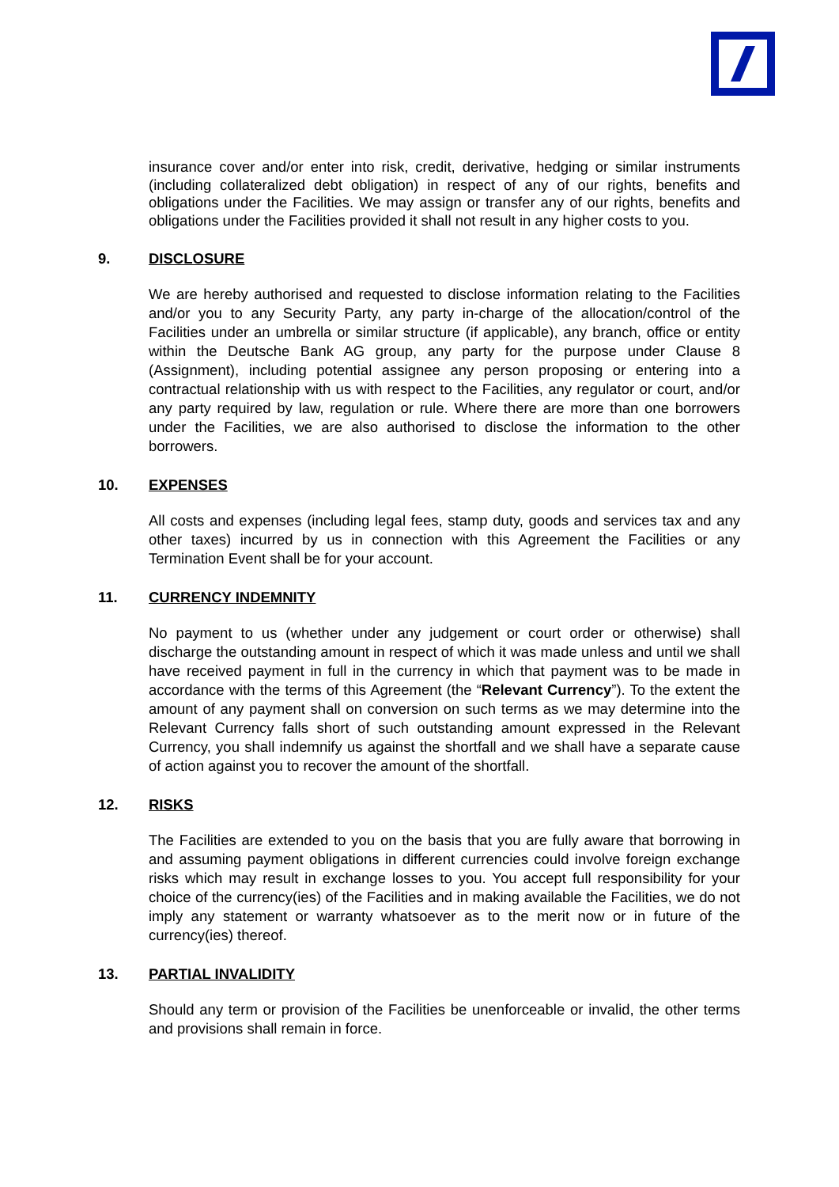insurance cover and/or enter into risk, credit, derivative, hedging or similar instruments (including collateralized debt obligation) in respect of any of our rights, benefits and obligations under the Facilities. We may assign or transfer any of our rights, benefits and obligations under the Facilities provided it shall not result in any higher costs to you.
9. DISCLOSURE
We are hereby authorised and requested to disclose information relating to the Facilities and/or you to any Security Party, any party in-charge of the allocation/control of the Facilities under an umbrella or similar structure (if applicable), any branch, office or entity within the Deutsche Bank AG group, any party for the purpose under Clause 8 (Assignment), including potential assignee any person proposing or entering into a contractual relationship with us with respect to the Facilities, any regulator or court, and/or any party required by law, regulation or rule. Where there are more than one borrowers under the Facilities, we are also authorised to disclose the information to the other borrowers.
10. EXPENSES
All costs and expenses (including legal fees, stamp duty, goods and services tax and any other taxes) incurred by us in connection with this Agreement the Facilities or any Termination Event shall be for your account.
11. CURRENCY INDEMNITY
No payment to us (whether under any judgement or court order or otherwise) shall discharge the outstanding amount in respect of which it was made unless and until we shall have received payment in full in the currency in which that payment was to be made in accordance with the terms of this Agreement (the “Relevant Currency”). To the extent the amount of any payment shall on conversion on such terms as we may determine into the Relevant Currency falls short of such outstanding amount expressed in the Relevant Currency, you shall indemnify us against the shortfall and we shall have a separate cause of action against you to recover the amount of the shortfall.
12. RISKS
The Facilities are extended to you on the basis that you are fully aware that borrowing in and assuming payment obligations in different currencies could involve foreign exchange risks which may result in exchange losses to you. You accept full responsibility for your choice of the currency(ies) of the Facilities and in making available the Facilities, we do not imply any statement or warranty whatsoever as to the merit now or in future of the currency(ies) thereof.
13. PARTIAL INVALIDITY
Should any term or provision of the Facilities be unenforceable or invalid, the other terms and provisions shall remain in force.